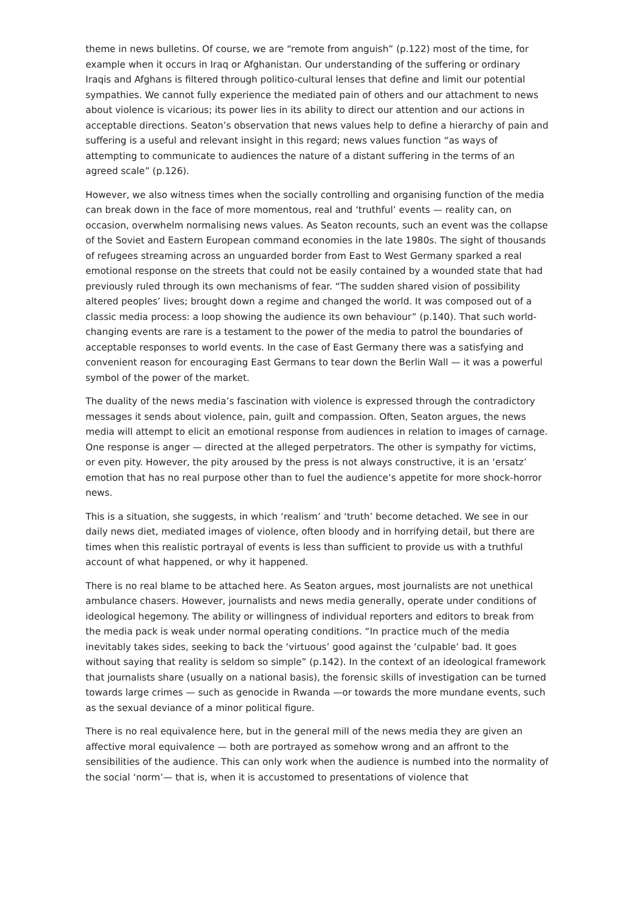theme in news bulletins. Of course, we are “remote from anguish” (p.122) most of the time, for example when it occurs in Iraq or Afghanistan. Our understanding of the suffering or ordinary Iraqis and Afghans is filtered through politico-cultural lenses that define and limit our potential sympathies. We cannot fully experience the mediated pain of others and our attachment to news about violence is vicarious; its power lies in its ability to direct our attention and our actions in acceptable directions. Seaton’s observation that news values help to define a hierarchy of pain and suffering is a useful and relevant insight in this regard; news values function “as ways of attempting to communicate to audiences the nature of a distant suffering in the terms of an agreed scale” (p.126).
However, we also witness times when the socially controlling and organising function of the media can break down in the face of more momentous, real and ‘truthful’ events — reality can, on occasion, overwhelm normalising news values. As Seaton recounts, such an event was the collapse of the Soviet and Eastern European command economies in the late 1980s. The sight of thousands of refugees streaming across an unguarded border from East to West Germany sparked a real emotional response on the streets that could not be easily contained by a wounded state that had previously ruled through its own mechanisms of fear. “The sudden shared vision of possibility altered peoples’ lives; brought down a regime and changed the world. It was composed out of a classic media process: a loop showing the audience its own behaviour” (p.140). That such world-changing events are rare is a testament to the power of the media to patrol the boundaries of acceptable responses to world events. In the case of East Germany there was a satisfying and convenient reason for encouraging East Germans to tear down the Berlin Wall — it was a powerful symbol of the power of the market.
The duality of the news media’s fascination with violence is expressed through the contradictory messages it sends about violence, pain, guilt and compassion. Often, Seaton argues, the news media will attempt to elicit an emotional response from audiences in relation to images of carnage. One response is anger — directed at the alleged perpetrators. The other is sympathy for victims, or even pity. However, the pity aroused by the press is not always constructive, it is an ‘ersatz’ emotion that has no real purpose other than to fuel the audience’s appetite for more shock-horror news.
This is a situation, she suggests, in which ‘realism’ and ‘truth’ become detached. We see in our daily news diet, mediated images of violence, often bloody and in horrifying detail, but there are times when this realistic portrayal of events is less than sufficient to provide us with a truthful account of what happened, or why it happened.
There is no real blame to be attached here. As Seaton argues, most journalists are not unethical ambulance chasers. However, journalists and news media generally, operate under conditions of ideological hegemony. The ability or willingness of individual reporters and editors to break from the media pack is weak under normal operating conditions. “In practice much of the media inevitably takes sides, seeking to back the ‘virtuous’ good against the ‘culpable’ bad. It goes without saying that reality is seldom so simple” (p.142). In the context of an ideological framework that journalists share (usually on a national basis), the forensic skills of investigation can be turned towards large crimes — such as genocide in Rwanda —or towards the more mundane events, such as the sexual deviance of a minor political figure.
There is no real equivalence here, but in the general mill of the news media they are given an affective moral equivalence — both are portrayed as somehow wrong and an affront to the sensibilities of the audience. This can only work when the audience is numbed into the normality of the social ‘norm’— that is, when it is accustomed to presentations of violence that